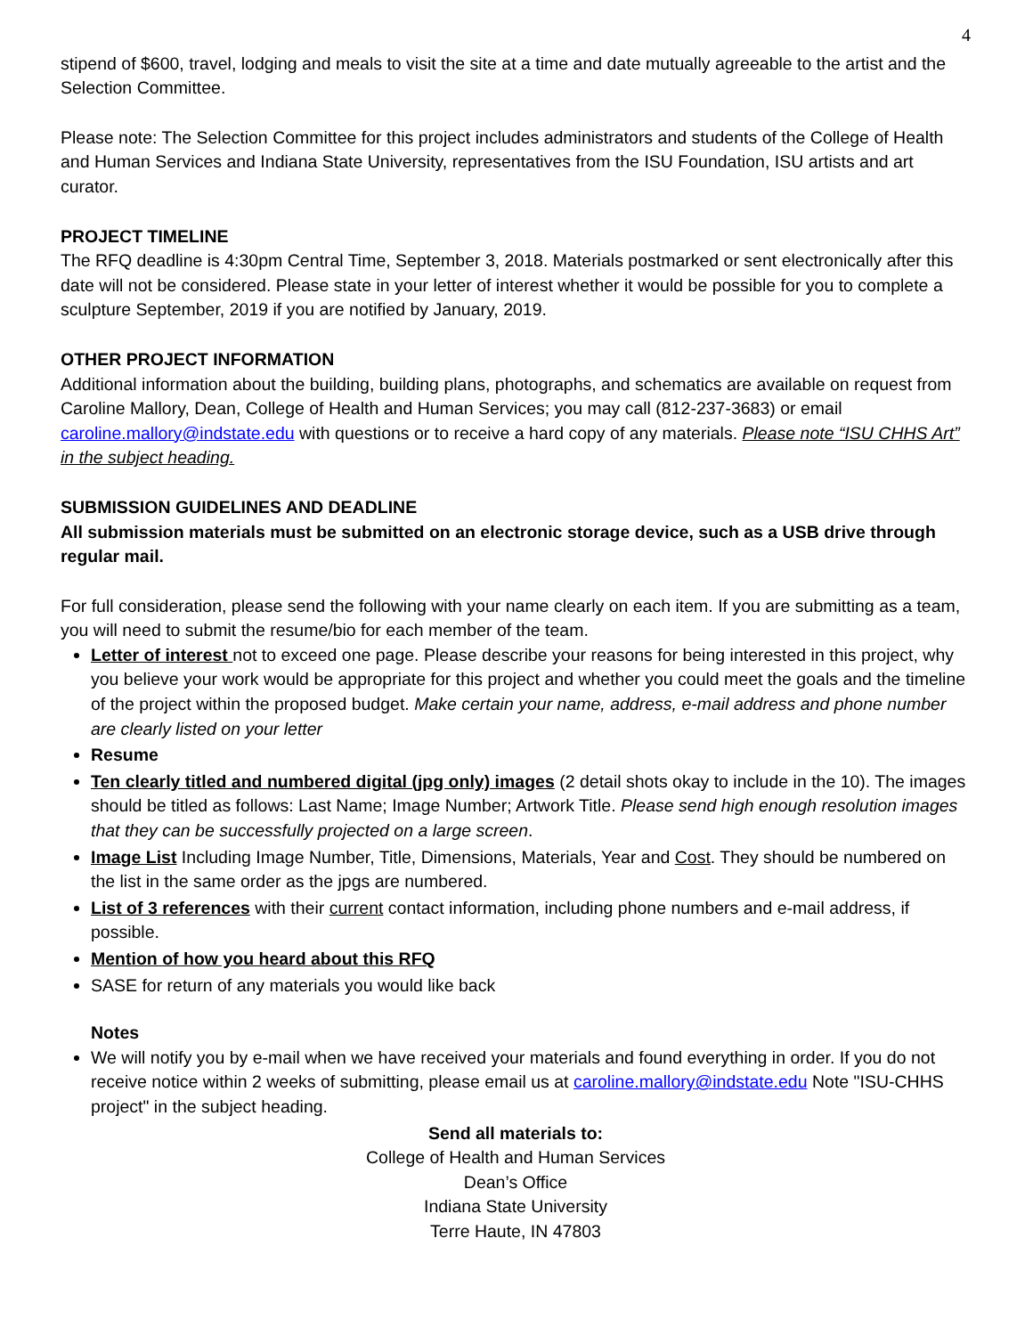4
stipend of $600, travel, lodging and meals to visit the site at a time and date mutually agreeable to the artist and the Selection Committee.
Please note: The Selection Committee for this project includes administrators and students of the College of Health and Human Services and Indiana State University, representatives from the ISU Foundation, ISU artists and art curator.
PROJECT TIMELINE
The RFQ deadline is 4:30pm Central Time, September 3, 2018. Materials postmarked or sent electronically after this date will not be considered. Please state in your letter of interest whether it would be possible for you to complete a sculpture September, 2019 if you are notified by January, 2019.
OTHER PROJECT INFORMATION
Additional information about the building, building plans, photographs, and schematics are available on request from Caroline Mallory, Dean, College of Health and Human Services; you may call (812-237-3683) or email caroline.mallory@indstate.edu with questions or to receive a hard copy of any materials. Please note “ISU CHHS Art” in the subject heading.
SUBMISSION GUIDELINES AND DEADLINE
All submission materials must be submitted on an electronic storage device, such as a USB drive through regular mail.
For full consideration, please send the following with your name clearly on each item. If you are submitting as a team, you will need to submit the resume/bio for each member of the team.
Letter of interest not to exceed one page. Please describe your reasons for being interested in this project, why you believe your work would be appropriate for this project and whether you could meet the goals and the timeline of the project within the proposed budget. Make certain your name, address, e-mail address and phone number are clearly listed on your letter
Resume
Ten clearly titled and numbered digital (jpg only) images (2 detail shots okay to include in the 10). The images should be titled as follows: Last Name; Image Number; Artwork Title. Please send high enough resolution images that they can be successfully projected on a large screen.
Image List Including Image Number, Title, Dimensions, Materials, Year and Cost. They should be numbered on the list in the same order as the jpgs are numbered.
List of 3 references with their current contact information, including phone numbers and e-mail address, if possible.
Mention of how you heard about this RFQ
SASE for return of any materials you would like back
Notes
We will notify you by e-mail when we have received your materials and found everything in order. If you do not receive notice within 2 weeks of submitting, please email us at caroline.mallory@indstate.edu Note "ISU-CHHS project" in the subject heading.
Send all materials to:
College of Health and Human Services
Dean’s Office
Indiana State University
Terre Haute, IN 47803